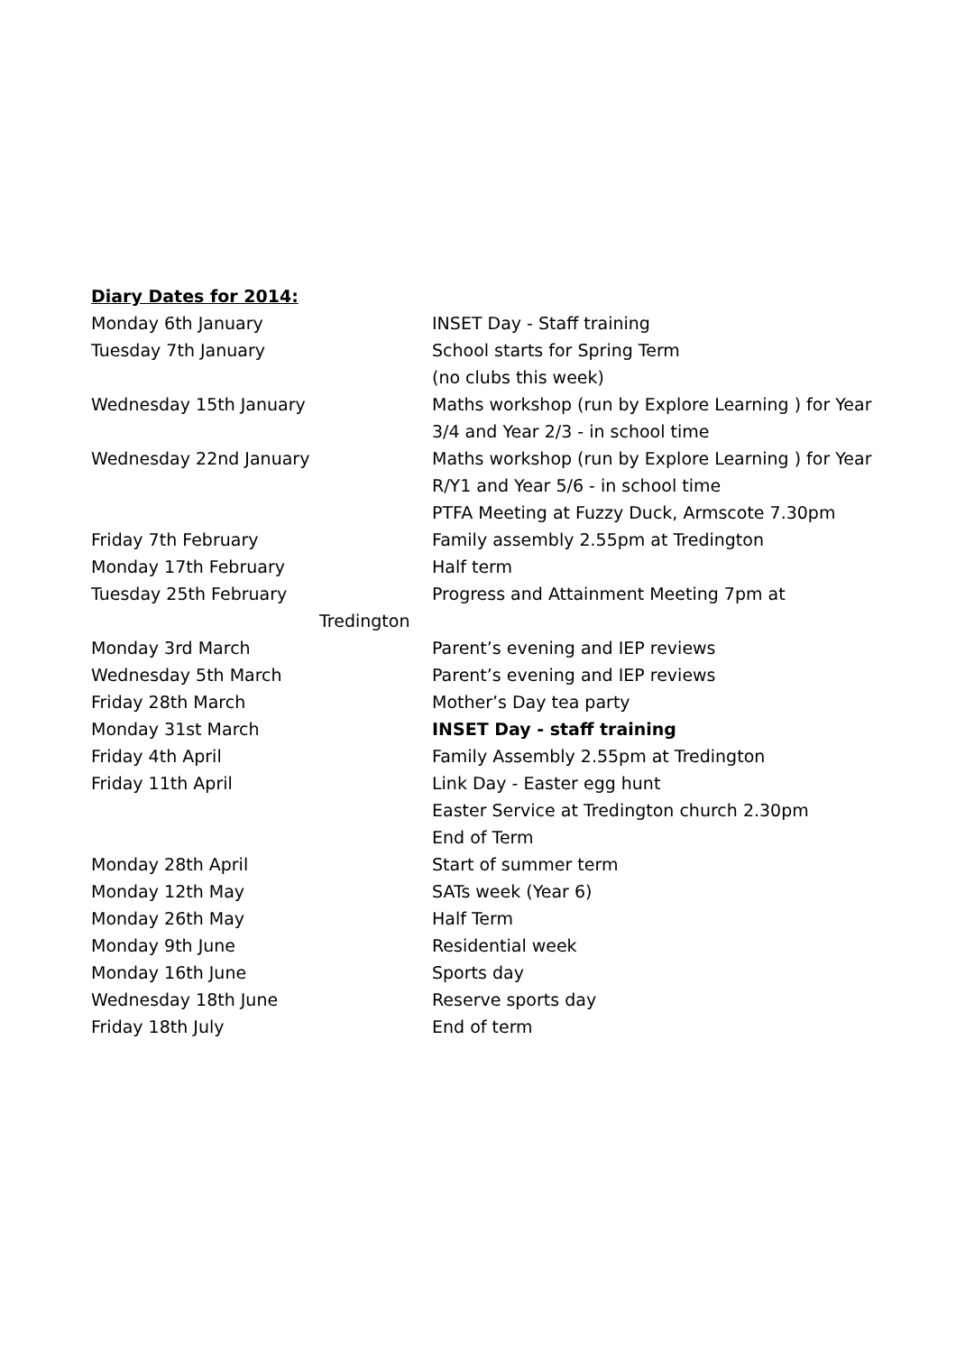Diary Dates for 2014:
Monday 6th January INSET Day - Staff training
Tuesday 7th January School starts for Spring Term
(no clubs this week)
Wednesday 15th January Maths workshop (run by Explore Learning ) for Year 3/4 and Year 2/3 - in school time
Wednesday 22nd January Maths workshop (run by Explore Learning ) for Year R/Y1 and Year 5/6 - in school time
PTFA Meeting at Fuzzy Duck, Armscote 7.30pm
Friday 7th February Family assembly 2.55pm at Tredington
Monday 17th February Half term
Tuesday 25th February Progress and Attainment Meeting 7pm at
Tredington
Monday 3rd March Parent’s evening and IEP reviews
Wednesday 5th March Parent’s evening and IEP reviews
Friday 28th March Mother’s Day tea party
Monday 31st March INSET Day - staff training
Friday 4th April Family Assembly 2.55pm at Tredington
Friday 11th April Link Day - Easter egg hunt
Easter Service at Tredington church 2.30pm
End of Term
Monday 28th April Start of summer term
Monday 12th May SATs week (Year 6)
Monday 26th May Half Term
Monday 9th June Residential week
Monday 16th June Sports day
Wednesday 18th June Reserve sports day
Friday 18th July End of term